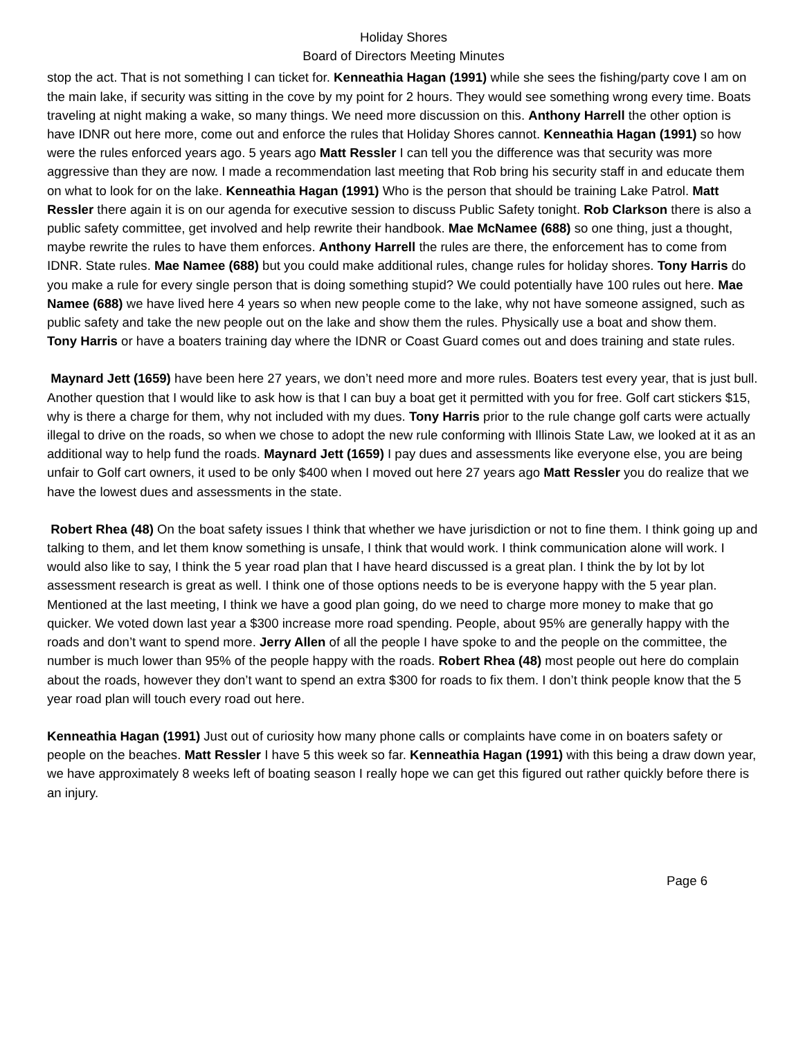Holiday Shores
Board of Directors Meeting Minutes
stop the act. That is not something I can ticket for. Kenneathia Hagan (1991) while she sees the fishing/party cove I am on the main lake, if security was sitting in the cove by my point for 2 hours. They would see something wrong every time. Boats traveling at night making a wake, so many things. We need more discussion on this. Anthony Harrell the other option is have IDNR out here more, come out and enforce the rules that Holiday Shores cannot. Kenneathia Hagan (1991) so how were the rules enforced years ago. 5 years ago Matt Ressler I can tell you the difference was that security was more aggressive than they are now. I made a recommendation last meeting that Rob bring his security staff in and educate them on what to look for on the lake. Kenneathia Hagan (1991) Who is the person that should be training Lake Patrol. Matt Ressler there again it is on our agenda for executive session to discuss Public Safety tonight. Rob Clarkson there is also a public safety committee, get involved and help rewrite their handbook. Mae McNamee (688) so one thing, just a thought, maybe rewrite the rules to have them enforces. Anthony Harrell the rules are there, the enforcement has to come from IDNR. State rules. Mae Namee (688) but you could make additional rules, change rules for holiday shores. Tony Harris do you make a rule for every single person that is doing something stupid? We could potentially have 100 rules out here. Mae Namee (688) we have lived here 4 years so when new people come to the lake, why not have someone assigned, such as public safety and take the new people out on the lake and show them the rules. Physically use a boat and show them.
Tony Harris or have a boaters training day where the IDNR or Coast Guard comes out and does training and state rules.
Maynard Jett (1659) have been here 27 years, we don’t need more and more rules. Boaters test every year, that is just bull. Another question that I would like to ask how is that I can buy a boat get it permitted with you for free. Golf cart stickers $15, why is there a charge for them, why not included with my dues. Tony Harris prior to the rule change golf carts were actually illegal to drive on the roads, so when we chose to adopt the new rule conforming with Illinois State Law, we looked at it as an additional way to help fund the roads. Maynard Jett (1659) I pay dues and assessments like everyone else, you are being unfair to Golf cart owners, it used to be only $400 when I moved out here 27 years ago Matt Ressler you do realize that we have the lowest dues and assessments in the state.
Robert Rhea (48) On the boat safety issues I think that whether we have jurisdiction or not to fine them. I think going up and talking to them, and let them know something is unsafe, I think that would work. I think communication alone will work. I would also like to say, I think the 5 year road plan that I have heard discussed is a great plan. I think the by lot by lot assessment research is great as well. I think one of those options needs to be is everyone happy with the 5 year plan. Mentioned at the last meeting, I think we have a good plan going, do we need to charge more money to make that go quicker. We voted down last year a $300 increase more road spending. People, about 95% are generally happy with the roads and don’t want to spend more. Jerry Allen of all the people I have spoke to and the people on the committee, the number is much lower than 95% of the people happy with the roads. Robert Rhea (48) most people out here do complain about the roads, however they don’t want to spend an extra $300 for roads to fix them. I don’t think people know that the 5 year road plan will touch every road out here.
Kenneathia Hagan (1991) Just out of curiosity how many phone calls or complaints have come in on boaters safety or people on the beaches. Matt Ressler I have 5 this week so far. Kenneathia Hagan (1991) with this being a draw down year, we have approximately 8 weeks left of boating season I really hope we can get this figured out rather quickly before there is an injury.
Page 6